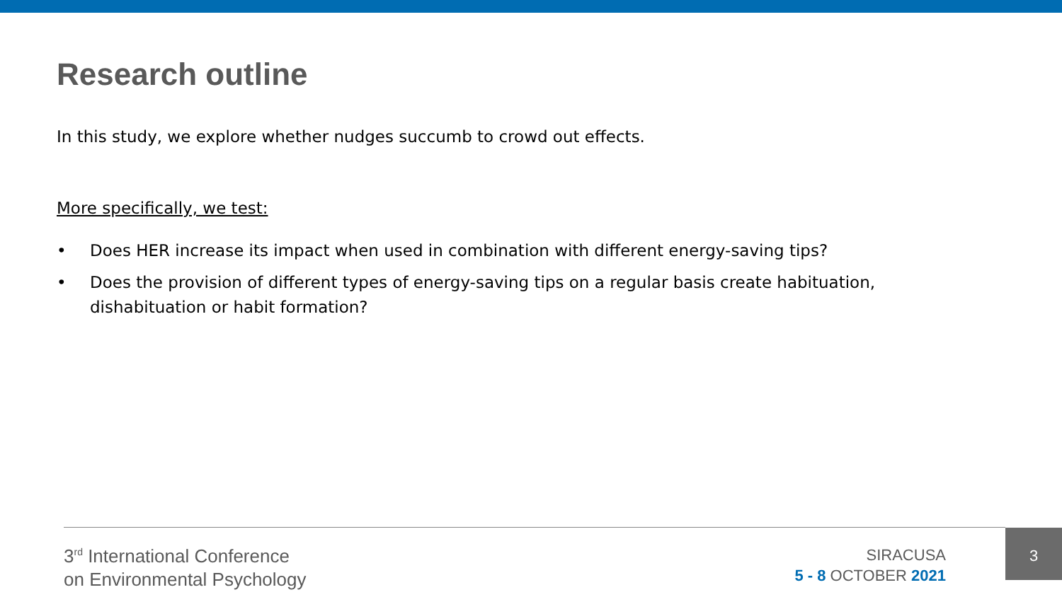Research outline
In this study, we explore whether nudges succumb to crowd out effects.
More specifically, we test:
• Does HER increase its impact when used in combination with different energy-saving tips?
• Does the provision of different types of energy-saving tips on a regular basis create habituation, dishabituation or habit formation?
3<sup>rd</sup> International Conference
on Environmental Psychology
SIRACUSA
5 - 8 OCTOBER 2021
3